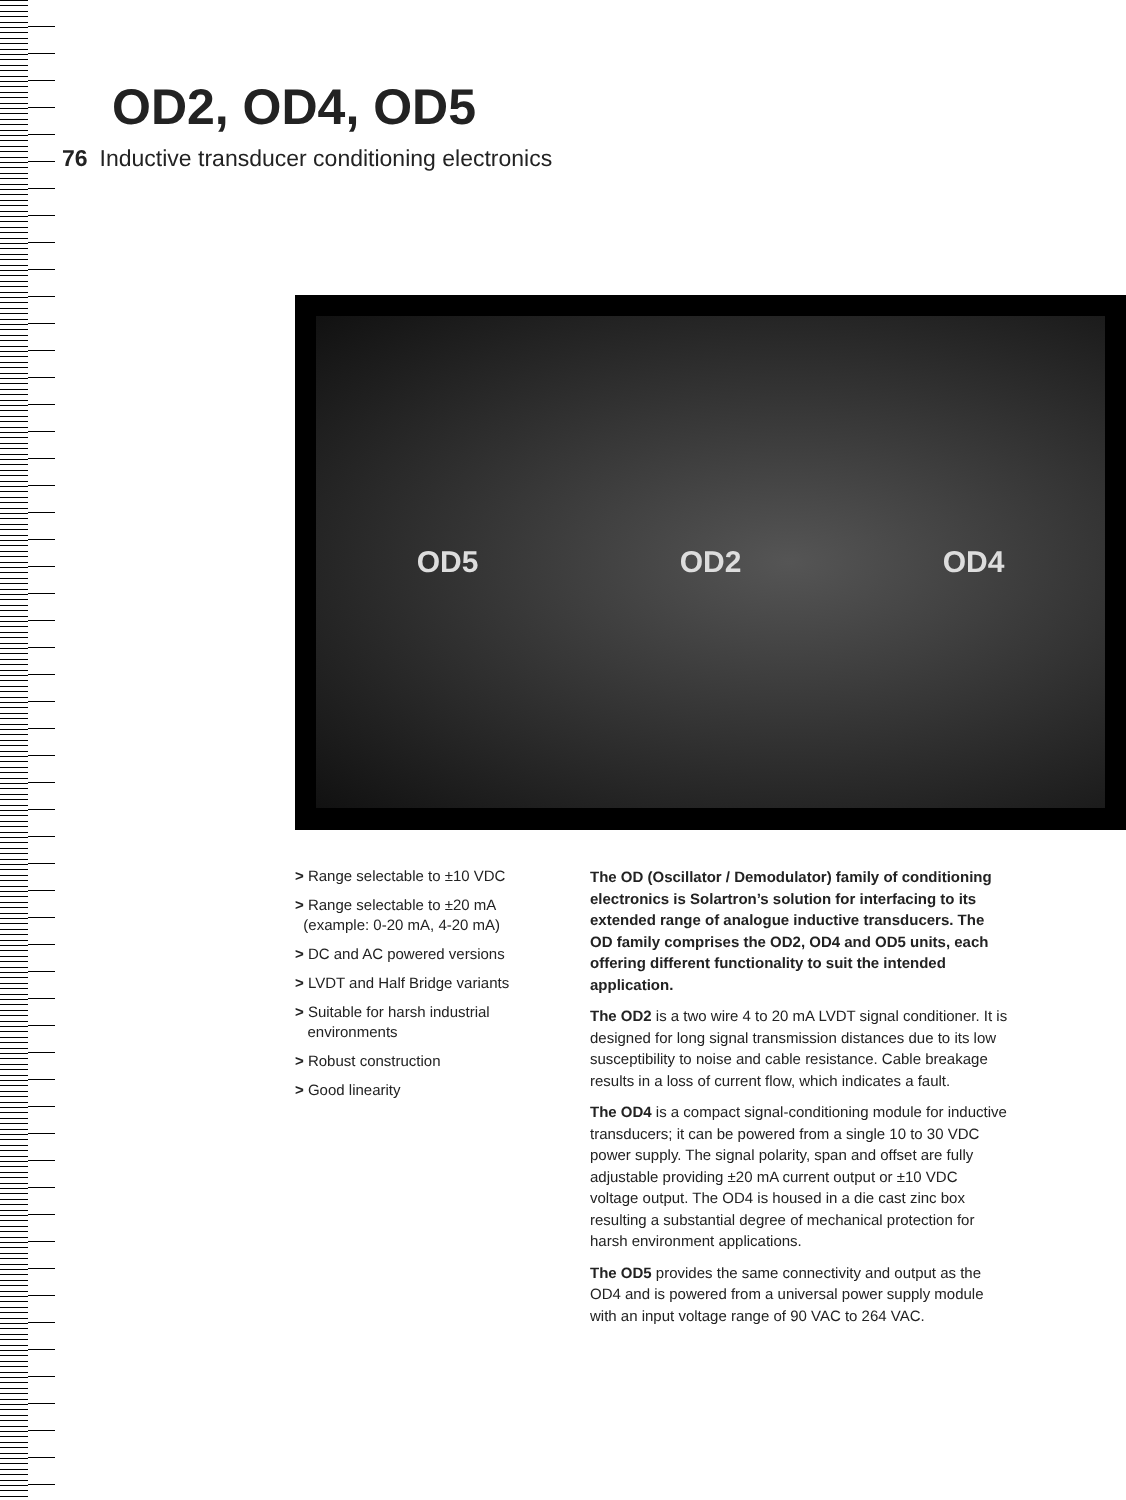OD2, OD4, OD5
76 Inductive transducer conditioning electronics
OD5 OD2 OD4
> Range selectable to ±10 VDC
> Range selectable to ±20 mA
(example: 0-20 mA, 4-20 mA)
> DC and AC powered versions
> LVDT and Half Bridge variants
> Suitable for harsh industrial
environments
> Robust construction
> Good linearity
The OD (Oscillator / Demodulator) family of conditioning electronics is Solartron’s solution for interfacing to its extended range of analogue inductive transducers. The OD family comprises the OD2, OD4 and OD5 units, each offering different functionality to suit the intended application.
The OD2 is a two wire 4 to 20 mA LVDT signal conditioner. It is designed for long signal transmission distances due to its low susceptibility to noise and cable resistance. Cable breakage results in a loss of current flow, which indicates a fault.
The OD4 is a compact signal-conditioning module for inductive transducers; it can be powered from a single 10 to 30 VDC power supply. The signal polarity, span and offset are fully adjustable providing ±20 mA current output or ±10 VDC voltage output. The OD4 is housed in a die cast zinc box resulting a substantial degree of mechanical protection for harsh environment applications.
The OD5 provides the same connectivity and output as the OD4 and is powered from a universal power supply module with an input voltage range of 90 VAC to 264 VAC.